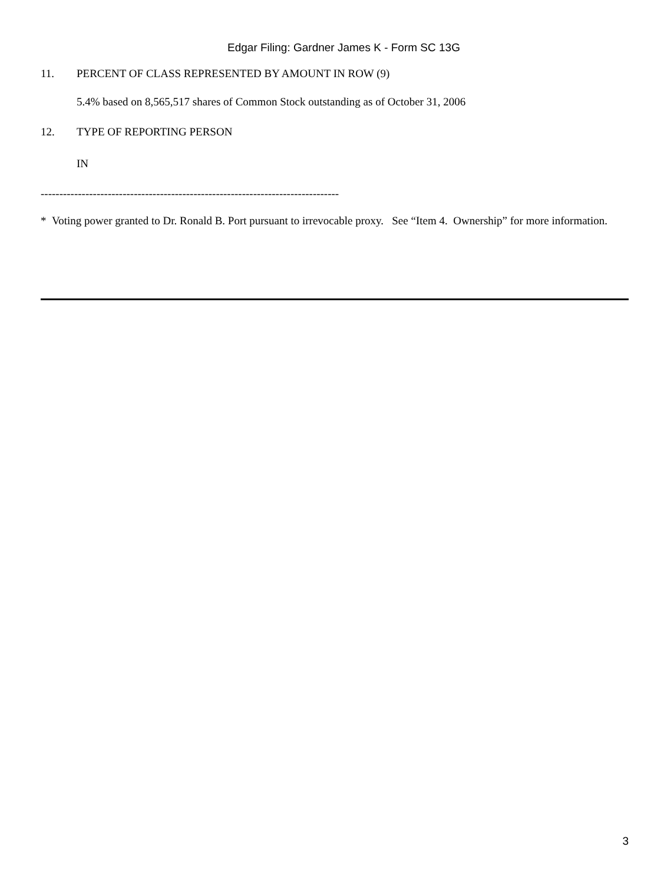Edgar Filing: Gardner James K - Form SC 13G
11. PERCENT OF CLASS REPRESENTED BY AMOUNT IN ROW (9)
5.4% based on 8,565,517 shares of Common Stock outstanding as of October 31, 2006
12. TYPE OF REPORTING PERSON
IN
--------------------------------------------------------------------------------
* Voting power granted to Dr. Ronald B. Port pursuant to irrevocable proxy. See “Item 4. Ownership” for more information.
3